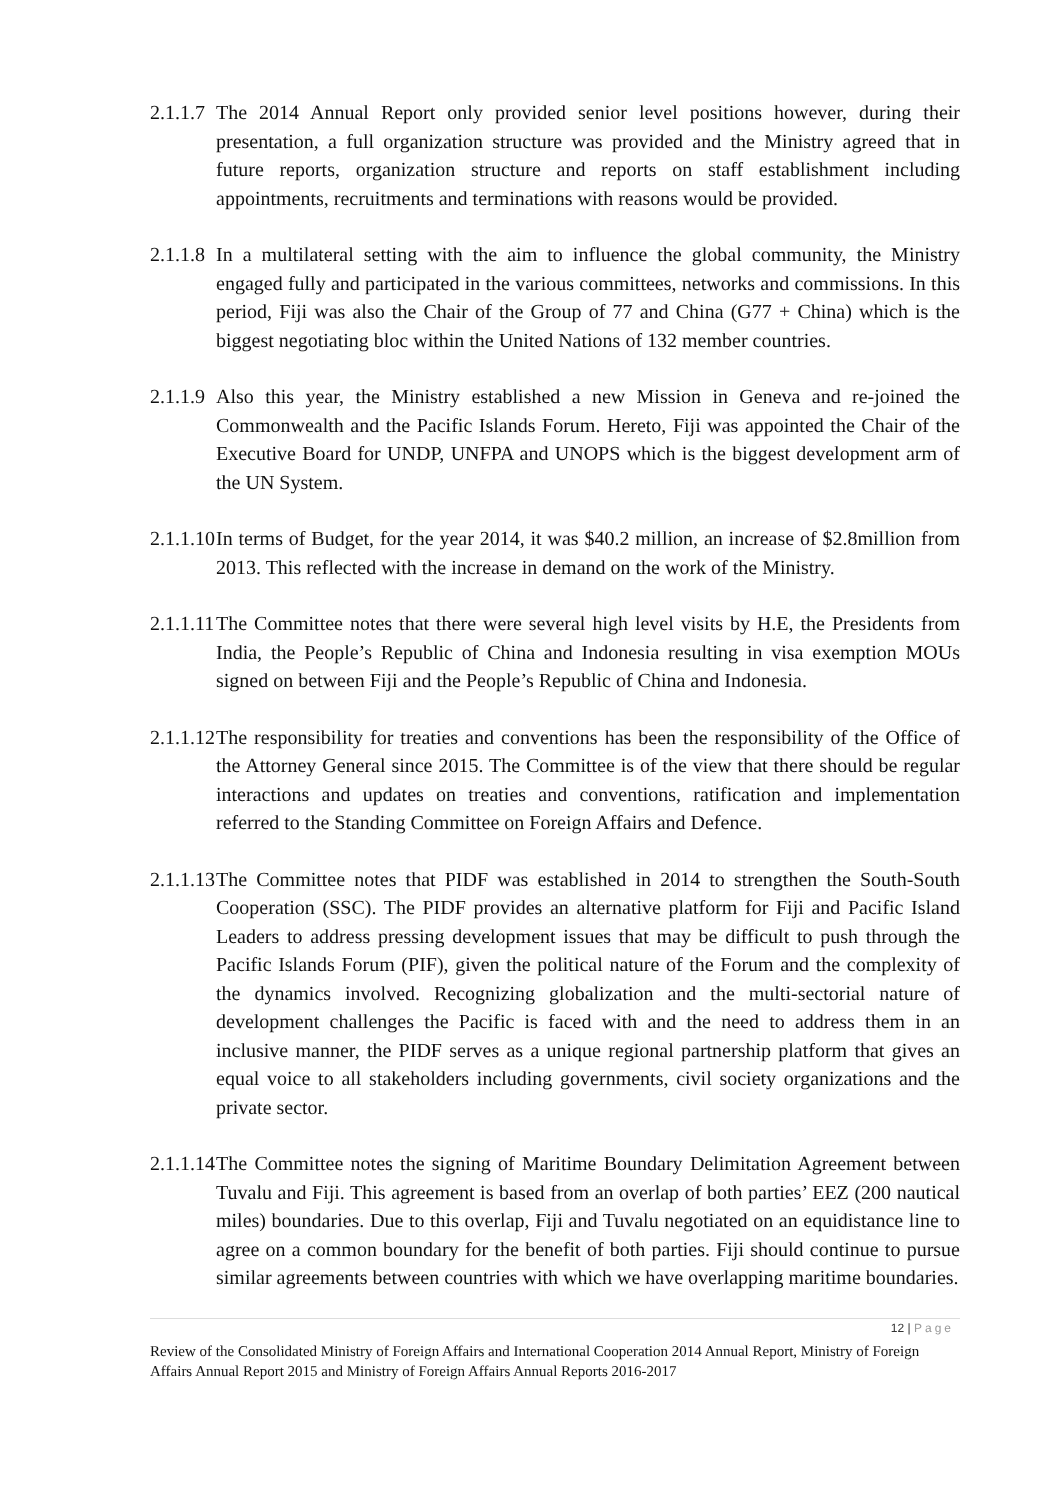2.1.1.7
The 2014 Annual Report only provided senior level positions however, during their presentation, a full organization structure was provided and the Ministry agreed that in future reports, organization structure and reports on staff establishment including appointments, recruitments and terminations with reasons would be provided.
2.1.1.8
In a multilateral setting with the aim to influence the global community, the Ministry engaged fully and participated in the various committees, networks and commissions. In this period, Fiji was also the Chair of the Group of 77 and China (G77 + China) which is the biggest negotiating bloc within the United Nations of 132 member countries.
2.1.1.9
Also this year, the Ministry established a new Mission in Geneva and re-joined the Commonwealth and the Pacific Islands Forum. Hereto, Fiji was appointed the Chair of the Executive Board for UNDP, UNFPA and UNOPS which is the biggest development arm of the UN System.
2.1.1.10
In terms of Budget, for the year 2014, it was $40.2 million, an increase of $2.8million from 2013. This reflected with the increase in demand on the work of the Ministry.
2.1.1.11
The Committee notes that there were several high level visits by H.E, the Presidents from India, the People’s Republic of China and Indonesia resulting in visa exemption MOUs signed on between Fiji and the People’s Republic of China and Indonesia.
2.1.1.12
The responsibility for treaties and conventions has been the responsibility of the Office of the Attorney General since 2015. The Committee is of the view that there should be regular interactions and updates on treaties and conventions, ratification and implementation referred to the Standing Committee on Foreign Affairs and Defence.
2.1.1.13
The Committee notes that PIDF was established in 2014 to strengthen the South-South Cooperation (SSC). The PIDF provides an alternative platform for Fiji and Pacific Island Leaders to address pressing development issues that may be difficult to push through the Pacific Islands Forum (PIF), given the political nature of the Forum and the complexity of the dynamics involved. Recognizing globalization and the multi-sectorial nature of development challenges the Pacific is faced with and the need to address them in an inclusive manner, the PIDF serves as a unique regional partnership platform that gives an equal voice to all stakeholders including governments, civil society organizations and the private sector.
2.1.1.14
The Committee notes the signing of Maritime Boundary Delimitation Agreement between Tuvalu and Fiji. This agreement is based from an overlap of both parties’ EEZ (200 nautical miles) boundaries. Due to this overlap, Fiji and Tuvalu negotiated on an equidistance line to agree on a common boundary for the benefit of both parties. Fiji should continue to pursue similar agreements between countries with which we have overlapping maritime boundaries.
12 | Page
Review of the Consolidated Ministry of Foreign Affairs and International Cooperation 2014 Annual Report, Ministry of Foreign Affairs Annual Report 2015 and Ministry of Foreign Affairs Annual Reports 2016-2017